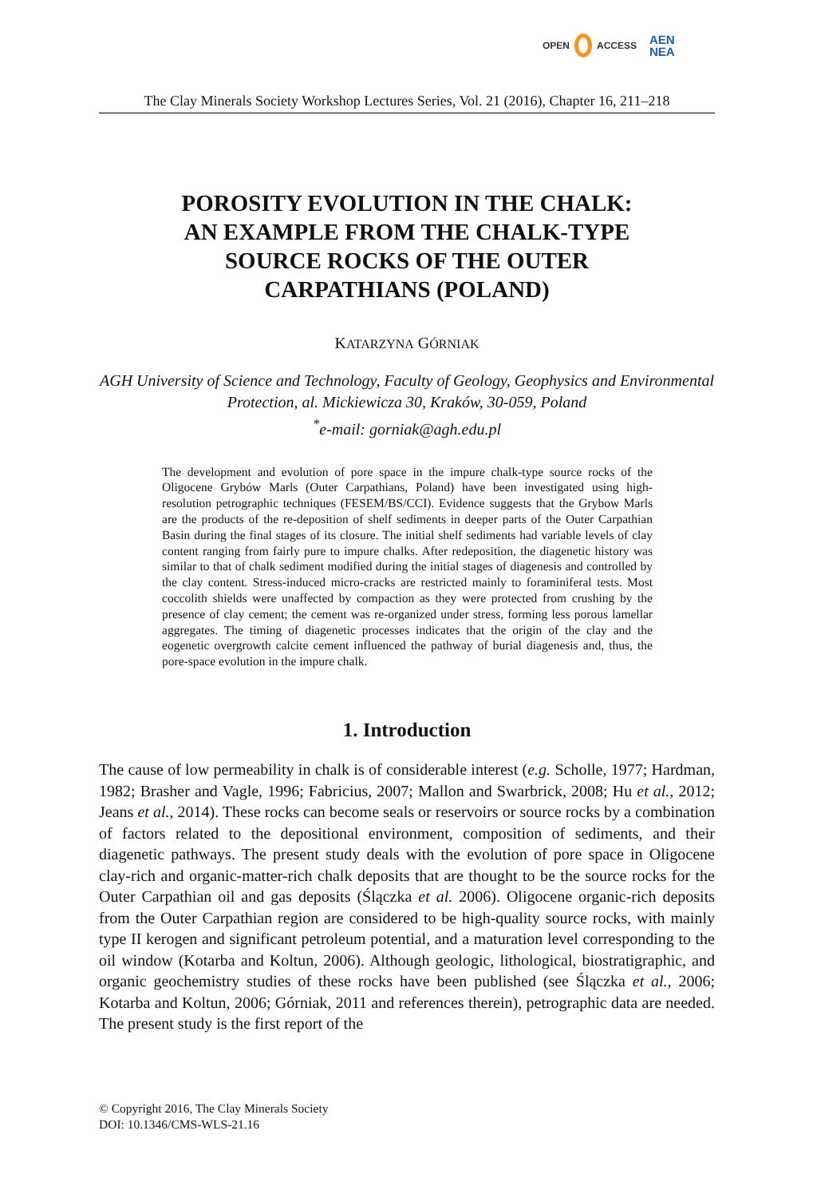OPEN ACCESS AEN
NEA
The Clay Minerals Society Workshop Lectures Series, Vol. 21 (2016), Chapter 16, 211–218
POROSITY EVOLUTION IN THE CHALK:
AN EXAMPLE FROM THE CHALK-TYPE
SOURCE ROCKS OF THE OUTER
CARPATHIANS (POLAND)
KATARZYNA GÓRNIAK
AGH University of Science and Technology, Faculty of Geology, Geophysics and Environmental Protection, al. Mickiewicza 30, Kraków, 30-059, Poland
<sup>*</sup> e-mail: gorniak@agh.edu.pl
The development and evolution of pore space in the impure chalk-type source rocks of the Oligocene Grybów Marls (Outer Carpathians, Poland) have been investigated using high-resolution petrographic techniques (FESEM/BS/CCI). Evidence suggests that the Grybow Marls are the products of the re-deposition of shelf sediments in deeper parts of the Outer Carpathian Basin during the final stages of its closure. The initial shelf sediments had variable levels of clay content ranging from fairly pure to impure chalks. After redeposition, the diagenetic history was similar to that of chalk sediment modified during the initial stages of diagenesis and controlled by the clay content. Stress-induced micro-cracks are restricted mainly to foraminiferal tests. Most coccolith shields were unaffected by compaction as they were protected from crushing by the presence of clay cement; the cement was re-organized under stress, forming less porous lamellar aggregates. The timing of diagenetic processes indicates that the origin of the clay and the eogenetic overgrowth calcite cement influenced the pathway of burial diagenesis and, thus, the pore-space evolution in the impure chalk.
1. Introduction
The cause of low permeability in chalk is of considerable interest (e.g. Scholle, 1977; Hardman, 1982; Brasher and Vagle, 1996; Fabricius, 2007; Mallon and Swarbrick, 2008; Hu et al., 2012; Jeans et al., 2014). These rocks can become seals or reservoirs or source rocks by a combination of factors related to the depositional environment, composition of sediments, and their diagenetic pathways. The present study deals with the evolution of pore space in Oligocene clay-rich and organic-matter-rich chalk deposits that are thought to be the source rocks for the Outer Carpathian oil and gas deposits (Ślączka et al. 2006). Oligocene organic-rich deposits from the Outer Carpathian region are considered to be high-quality source rocks, with mainly type II kerogen and significant petroleum potential, and a maturation level corresponding to the oil window (Kotarba and Koltun, 2006). Although geologic, lithological, biostratigraphic, and organic geochemistry studies of these rocks have been published (see Ślączka et al., 2006; Kotarba and Koltun, 2006; Górniak, 2011 and references therein), petrographic data are needed. The present study is the first report of the
© Copyright 2016, The Clay Minerals Society
DOI: 10.1346/CMS-WLS-21.16